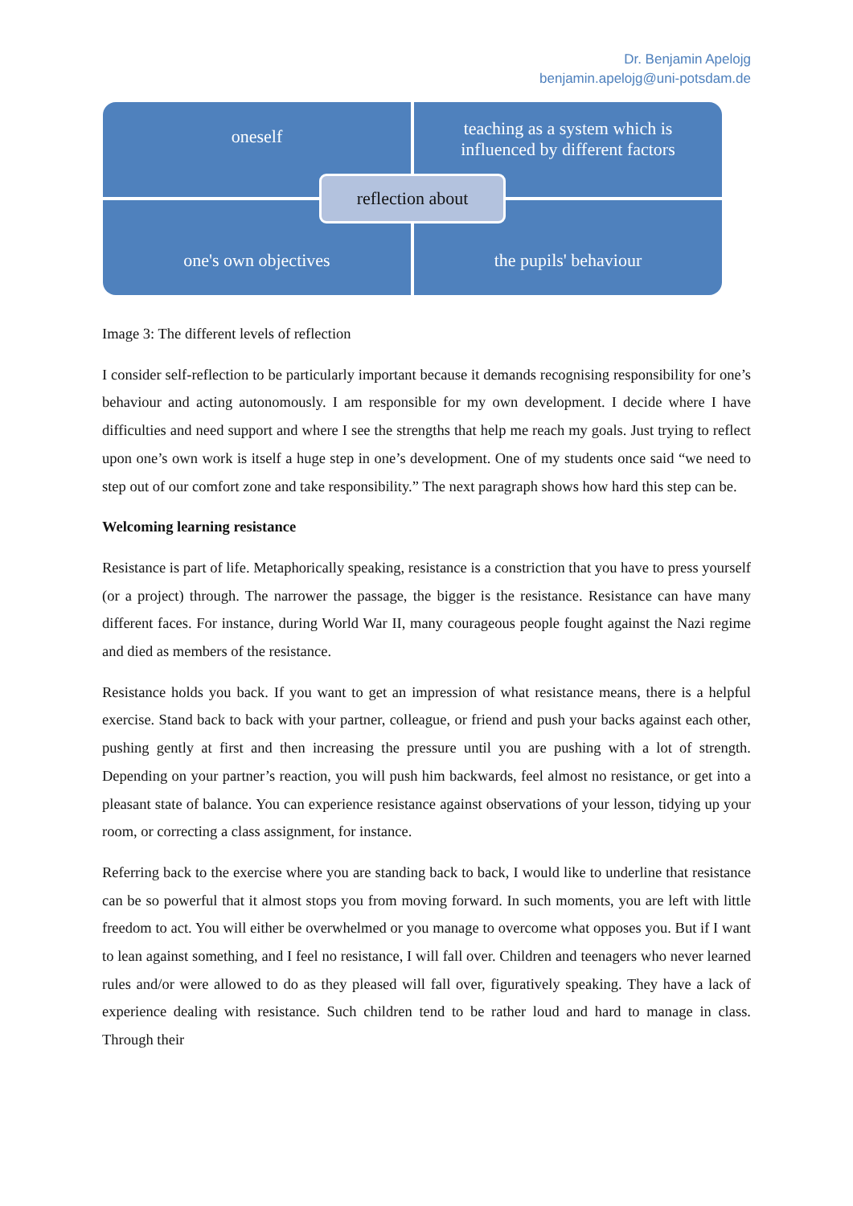Dr. Benjamin Apelojg
benjamin.apelojg@uni-potsdam.de
oneself
teaching as a system which is
influenced by different factors
one's own objectives the pupils' behaviour
reflection about
Image 3: The different levels of reflection
I consider self-reflection to be particularly important because it demands recognising responsibility for one’s behaviour and acting autonomously. I am responsible for my own development. I decide where I have difficulties and need support and where I see the strengths that help me reach my goals. Just trying to reflect upon one’s own work is itself a huge step in one’s development. One of my students once said “we need to step out of our comfort zone and take responsibility.” The next paragraph shows how hard this step can be.
Welcoming learning resistance
Resistance is part of life. Metaphorically speaking, resistance is a constriction that you have to press yourself (or a project) through. The narrower the passage, the bigger is the resistance. Resistance can have many different faces. For instance, during World War II, many courageous people fought against the Nazi regime and died as members of the resistance.
Resistance holds you back. If you want to get an impression of what resistance means, there is a helpful exercise. Stand back to back with your partner, colleague, or friend and push your backs against each other, pushing gently at first and then increasing the pressure until you are pushing with a lot of strength. Depending on your partner’s reaction, you will push him backwards, feel almost no resistance, or get into a pleasant state of balance. You can experience resistance against observations of your lesson, tidying up your room, or correcting a class assignment, for instance.
Referring back to the exercise where you are standing back to back, I would like to underline that resistance can be so powerful that it almost stops you from moving forward. In such moments, you are left with little freedom to act. You will either be overwhelmed or you manage to overcome what opposes you. But if I want to lean against something, and I feel no resistance, I will fall over. Children and teenagers who never learned rules and/or were allowed to do as they pleased will fall over, figuratively speaking. They have a lack of experience dealing with resistance. Such children tend to be rather loud and hard to manage in class. Through their